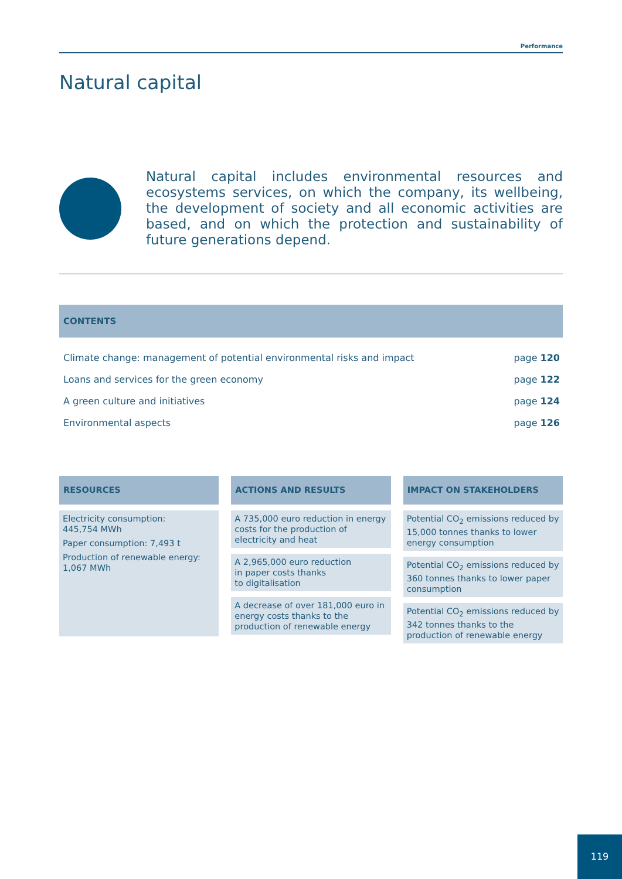Performance
Natural capital
Natural capital includes environmental resources and ecosystems services, on which the company, its wellbeing, the development of society and all economic activities are based, and on which the protection and sustainability of future generations depend.
CONTENTS
| Climate change: management of potential environmental risks and impact | page 120 |
| Loans and services for the green economy | page 122 |
| A green culture and initiatives | page 124 |
| Environmental aspects | page 126 |
RESOURCES
Electricity consumption:
445,754 MWh
Paper consumption: 7,493 t
Production of renewable energy:
1,067 MWh
ACTIONS AND RESULTS
A 735,000 euro reduction in energy costs for the production of electricity and heat
A 2,965,000 euro reduction
in paper costs thanks
to digitalisation
A decrease of over 181,000 euro in energy costs thanks to the production of renewable energy
IMPACT ON STAKEHOLDERS
Potential CO<sub>2</sub> emissions reduced by 15,000 tonnes thanks to lower energy consumption
Potential CO<sub>2</sub> emissions reduced by 360 tonnes thanks to lower paper consumption
Potential CO<sub>2</sub> emissions reduced by 342 tonnes thanks to the production of renewable energy
119